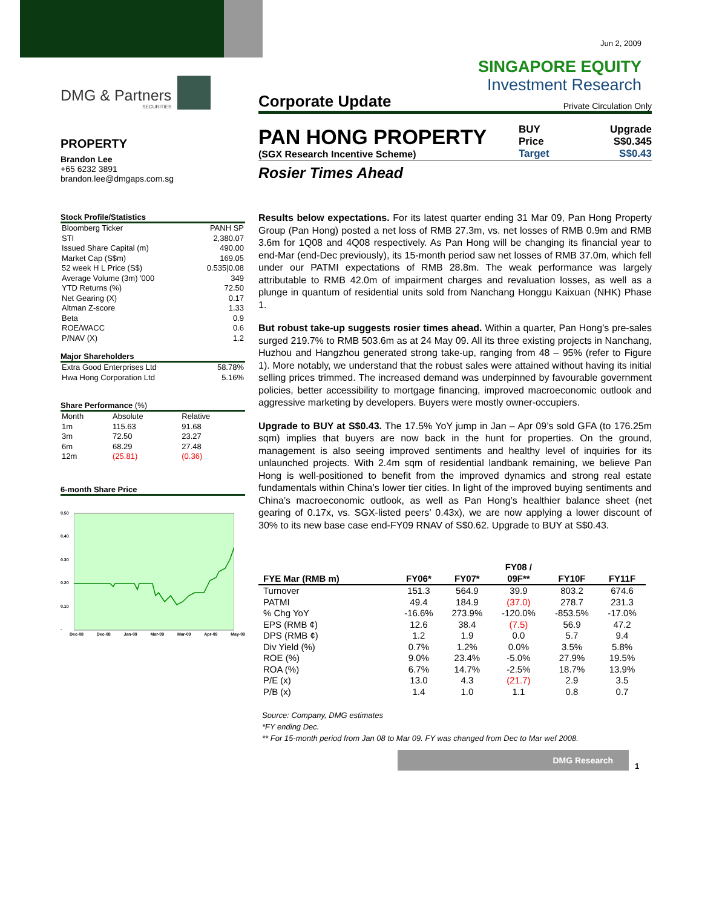Jun 2, 2009
SINGAPORE EQUITY
Investment Research
DMG & Partners
SECURITIES
PROPERTY
Brandon Lee
+65 6232 3891
brandon.lee@dmgaps.com.sg
Stock Profile/Statistics
| Bloomberg Ticker | PANH SP |
| STI | 2,380.07 |
| Issued Share Capital (m) | 490.00 |
| Market Cap (S$m) | 169.05 |
| 52 week H L Price (S$) | 0.535/0.08 |
| Average Volume (3m) '000 | 349 |
| YTD Returns (%) | 72.50 |
| Net Gearing (X) | 0.17 |
| Altman Z-score | 1.33 |
| Beta | 0.9 |
| ROE/WACC | 0.6 |
| P/NAV (X) | 1.2 |
Major Shareholders
| Extra Good Enterprises Ltd | 58.78% |
| Hwa Hong Corporation Ltd | 5.16% |
Share Performance (%)
| Month | Absolute | Relative |
| 1m | 115.63 | 91.68 |
| 3m | 72.50 | 23.27 |
| 6m | 68.29 | 27.48 |
| 12m | (25.81) | (0.36) |
6-month Share Price
0.50
0.40
0.30
0.20
0.10
-
Dec-08 Dec-08 Jan-09 Mar-09 Mar-09 Apr-09 May-09
Corporate Update Private Circulation Only
PAN HONG PROPERTY
(SGX Research Incentive Scheme)
BUY
Price
Target
Upgrade
S$0.345
S$0.43
Rosier Times Ahead
Results below expectations. For its latest quarter ending 31 Mar 09, Pan Hong Property Group (Pan Hong) posted a net loss of RMB 27.3m, vs. net losses of RMB 0.9m and RMB 3.6m for 1Q08 and 4Q08 respectively. As Pan Hong will be changing its financial year to end-Mar (end-Dec previously), its 15-month period saw net losses of RMB 37.0m, which fell under our PATMI expectations of RMB 28.8m. The weak performance was largely attributable to RMB 42.0m of impairment charges and revaluation losses, as well as a plunge in quantum of residential units sold from Nanchang Honggu Kaixuan (NHK) Phase 1.
But robust take-up suggests rosier times ahead. Within a quarter, Pan Hong’s pre-sales surged 219.7% to RMB 503.6m as at 24 May 09. All its three existing projects in Nanchang, Huzhou and Hangzhou generated strong take-up, ranging from 48 – 95% (refer to Figure 1). More notably, we understand that the robust sales were attained without having its initial selling prices trimmed. The increased demand was underpinned by favourable government policies, better accessibility to mortgage financing, improved macroeconomic outlook and aggressive marketing by developers. Buyers were mostly owner-occupiers.
Upgrade to BUY at S$0.43. The 17.5% YoY jump in Jan – Apr 09’s sold GFA (to 176.25m sqm) implies that buyers are now back in the hunt for properties. On the ground, management is also seeing improved sentiments and healthy level of inquiries for its unlaunched projects. With 2.4m sqm of residential landbank remaining, we believe Pan Hong is well-positioned to benefit from the improved dynamics and strong real estate fundamentals within China’s lower tier cities. In light of the improved buying sentiments and China’s macroeconomic outlook, as well as Pan Hong’s healthier balance sheet (net gearing of 0.17x, vs. SGX-listed peers’ 0.43x), we are now applying a lower discount of 30% to its new base case end-FY09 RNAV of S$0.62. Upgrade to BUY at S$0.43.
| FYE Mar (RMB m) | FY06* | FY07* | FY08 / 09F** | FY10F | FY11F |
| --- | --- | --- | --- | --- | --- |
| Turnover | 151.3 | 564.9 | 39.9 | 803.2 | 674.6 |
| PATMI | 49.4 | 184.9 | (37.0) | 278.7 | 231.3 |
| % Chg YoY | -16.6% | 273.9% | -120.0% | -853.5% | -17.0% |
| EPS (RMB ¢) | 12.6 | 38.4 | (7.5) | 56.9 | 47.2 |
| DPS (RMB ¢) | 1.2 | 1.9 | 0.0 | 5.7 | 9.4 |
| Div Yield (%) | 0.7% | 1.2% | 0.0% | 3.5% | 5.8% |
| ROE (%) | 9.0% | 23.4% | -5.0% | 27.9% | 19.5% |
| ROA (%) | 6.7% | 14.7% | -2.5% | 18.7% | 13.9% |
| P/E (x) | 13.0 | 4.3 | (21.7) | 2.9 | 3.5 |
| P/B (x) | 1.4 | 1.0 | 1.1 | 0.8 | 0.7 |
Source: Company, DMG estimates
*FY ending Dec.
** For 15-month period from Jan 08 to Mar 09. FY was changed from Dec to Mar wef 2008.
DMG Research
1